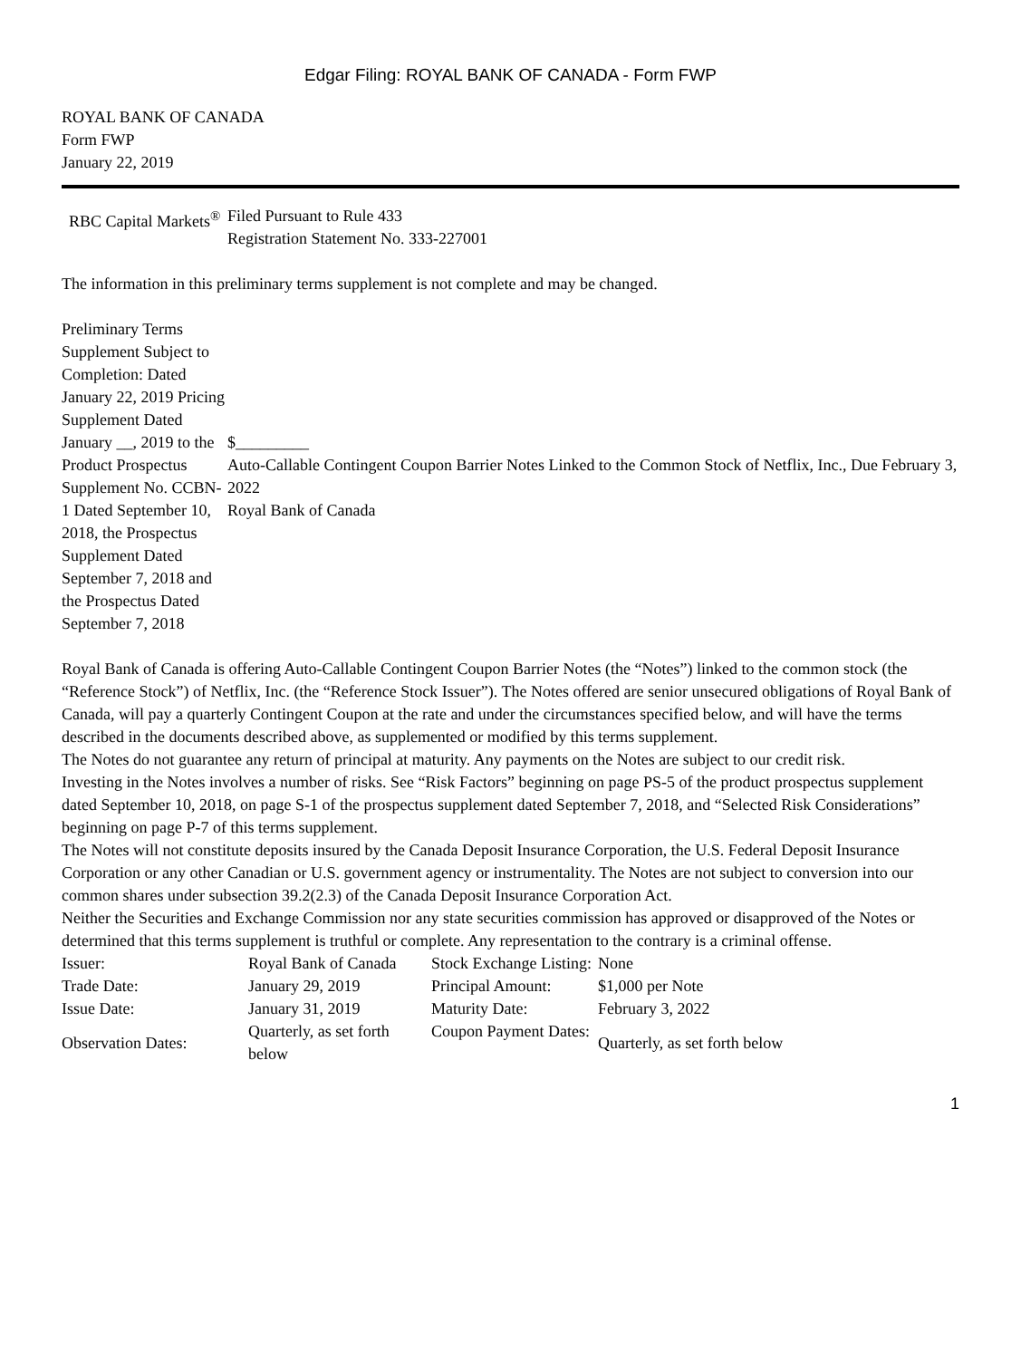Edgar Filing: ROYAL BANK OF CANADA - Form FWP
ROYAL BANK OF CANADA
Form FWP
January 22, 2019
| RBC Capital Markets<sup>®</sup> | Filed Pursuant to Rule 433 Registration Statement No. 333-227001 |
The information in this preliminary terms supplement is not complete and may be changed.
| Preliminary Terms Supplement Subject to Completion: Dated January 22, 2019 Pricing Supplement Dated January __, 2019 to the Product Prospectus Supplement No. CCBN-1 Dated September 10, 2018, the Prospectus Supplement Dated September 7, 2018 and the Prospectus Dated September 7, 2018 | $_________ Auto-Callable Contingent Coupon Barrier Notes Linked to the Common Stock of Netflix, Inc., Due February 3, 2022 Royal Bank of Canada |
Royal Bank of Canada is offering Auto-Callable Contingent Coupon Barrier Notes (the “Notes”) linked to the common stock (the “Reference Stock”) of Netflix, Inc. (the “Reference Stock Issuer”). The Notes offered are senior unsecured obligations of Royal Bank of Canada, will pay a quarterly Contingent Coupon at the rate and under the circumstances specified below, and will have the terms described in the documents described above, as supplemented or modified by this terms supplement.
The Notes do not guarantee any return of principal at maturity. Any payments on the Notes are subject to our credit risk.
Investing in the Notes involves a number of risks. See “Risk Factors” beginning on page PS-5 of the product prospectus supplement dated September 10, 2018, on page S-1 of the prospectus supplement dated September 7, 2018, and “Selected Risk Considerations” beginning on page P-7 of this terms supplement.
The Notes will not constitute deposits insured by the Canada Deposit Insurance Corporation, the U.S. Federal Deposit Insurance Corporation or any other Canadian or U.S. government agency or instrumentality. The Notes are not subject to conversion into our common shares under subsection 39.2(2.3) of the Canada Deposit Insurance Corporation Act.
Neither the Securities and Exchange Commission nor any state securities commission has approved or disapproved of the Notes or determined that this terms supplement is truthful or complete. Any representation to the contrary is a criminal offense.
| Issuer: | Royal Bank of Canada | Stock Exchange Listing: | None |
| Trade Date: | January 29, 2019 | Principal Amount: | $1,000 per Note |
| Issue Date: | January 31, 2019 | Maturity Date: | February 3, 2022 |
| Observation Dates: | Quarterly, as set forth below | Coupon Payment Dates: | Quarterly, as set forth below |
1